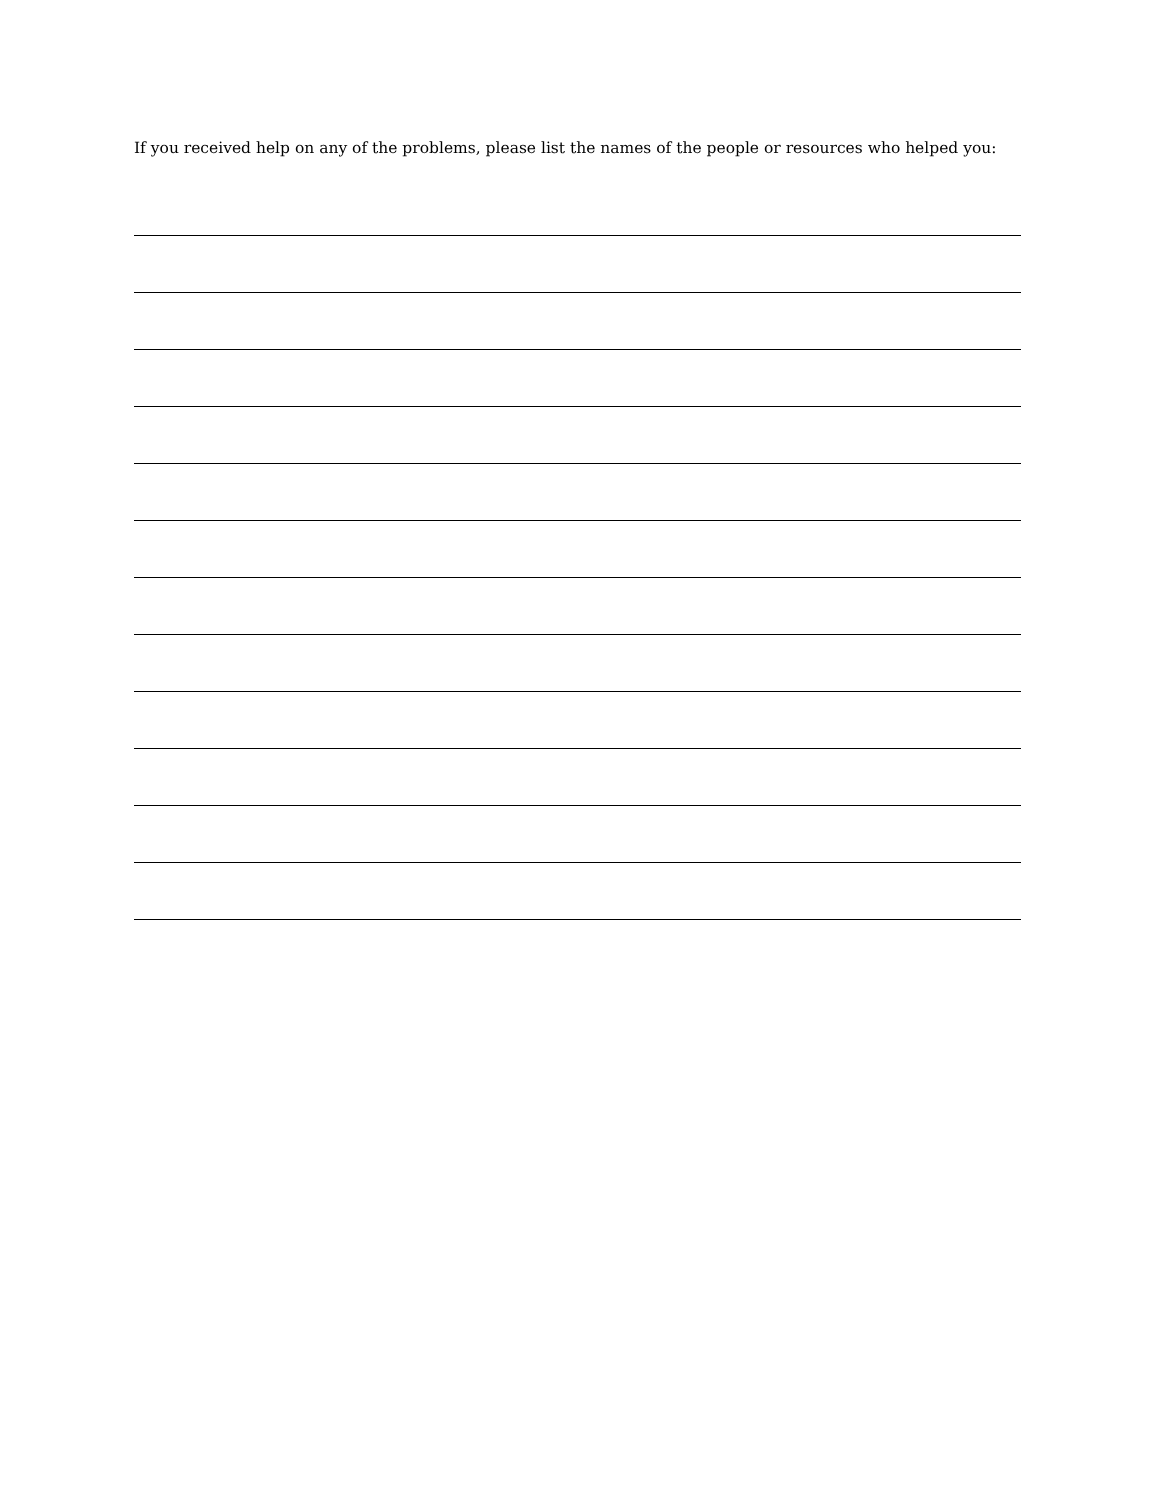If you received help on any of the problems, please list the names of the people or resources who helped you: